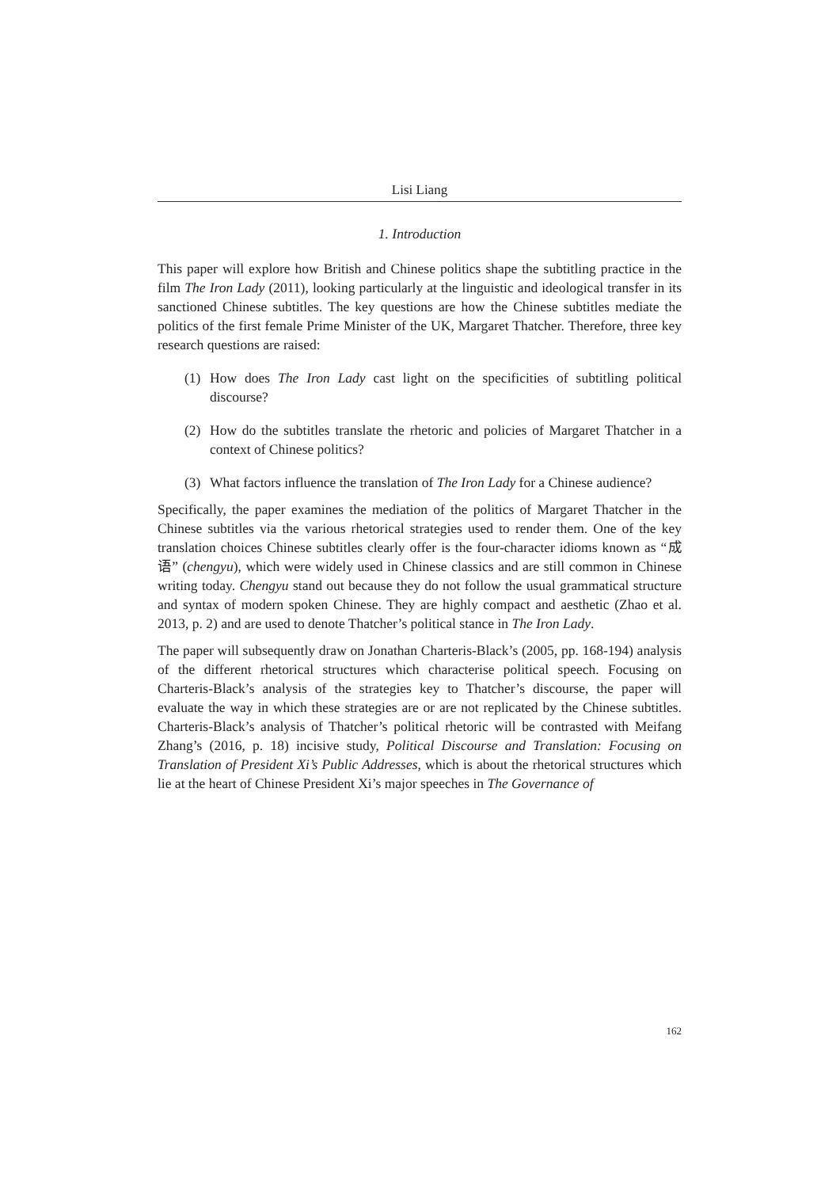Lisi Liang
1. Introduction
This paper will explore how British and Chinese politics shape the subtitling practice in the film The Iron Lady (2011), looking particularly at the linguistic and ideological transfer in its sanctioned Chinese subtitles. The key questions are how the Chinese subtitles mediate the politics of the first female Prime Minister of the UK, Margaret Thatcher. Therefore, three key research questions are raised:
(1) How does The Iron Lady cast light on the specificities of subtitling political discourse?
(2) How do the subtitles translate the rhetoric and policies of Margaret Thatcher in a context of Chinese politics?
(3) What factors influence the translation of The Iron Lady for a Chinese audience?
Specifically, the paper examines the mediation of the politics of Margaret Thatcher in the Chinese subtitles via the various rhetorical strategies used to render them. One of the key translation choices Chinese subtitles clearly offer is the four-character idioms known as “成语” (chengyu), which were widely used in Chinese classics and are still common in Chinese writing today. Chengyu stand out because they do not follow the usual grammatical structure and syntax of modern spoken Chinese. They are highly compact and aesthetic (Zhao et al. 2013, p. 2) and are used to denote Thatcher’s political stance in The Iron Lady.
The paper will subsequently draw on Jonathan Charteris-Black’s (2005, pp. 168-194) analysis of the different rhetorical structures which characterise political speech. Focusing on Charteris-Black’s analysis of the strategies key to Thatcher’s discourse, the paper will evaluate the way in which these strategies are or are not replicated by the Chinese subtitles. Charteris-Black’s analysis of Thatcher’s political rhetoric will be contrasted with Meifang Zhang’s (2016, p. 18) incisive study, Political Discourse and Translation: Focusing on Translation of President Xi’s Public Addresses, which is about the rhetorical structures which lie at the heart of Chinese President Xi’s major speeches in The Governance of
162